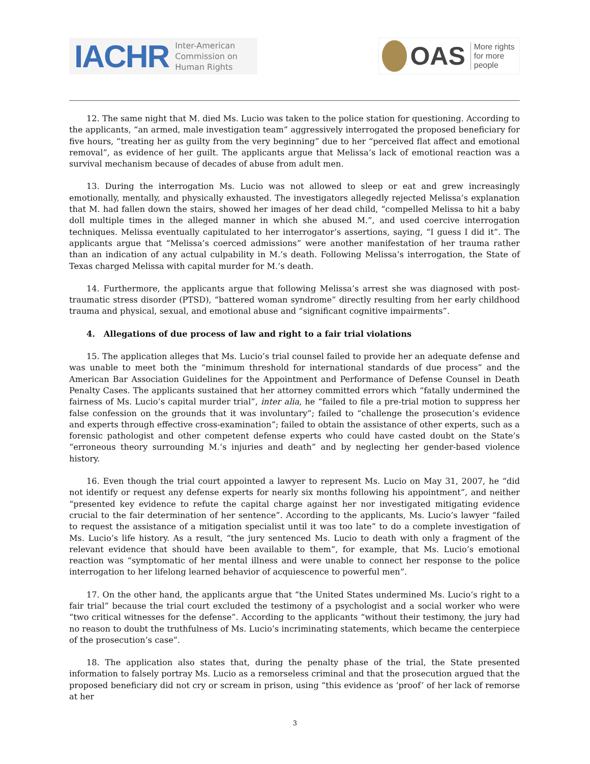IACHR Inter-American
Commission on
Human Rights
OAS More rights
for more people
12. The same night that M. died Ms. Lucio was taken to the police station for questioning. According to the applicants, “an armed, male investigation team” aggressively interrogated the proposed beneficiary for five hours, “treating her as guilty from the very beginning” due to her “perceived flat affect and emotional removal”, as evidence of her guilt. The applicants argue that Melissa’s lack of emotional reaction was a survival mechanism because of decades of abuse from adult men.
13. During the interrogation Ms. Lucio was not allowed to sleep or eat and grew increasingly emotionally, mentally, and physically exhausted. The investigators allegedly rejected Melissa’s explanation that M. had fallen down the stairs, showed her images of her dead child, “compelled Melissa to hit a baby doll multiple times in the alleged manner in which she abused M.”, and used coercive interrogation techniques. Melissa eventually capitulated to her interrogator’s assertions, saying, “I guess I did it”. The applicants argue that “Melissa’s coerced admissions” were another manifestation of her trauma rather than an indication of any actual culpability in M.’s death. Following Melissa’s interrogation, the State of Texas charged Melissa with capital murder for M.’s death.
14. Furthermore, the applicants argue that following Melissa’s arrest she was diagnosed with post-traumatic stress disorder (PTSD), “battered woman syndrome” directly resulting from her early childhood trauma and physical, sexual, and emotional abuse and “significant cognitive impairments”.
4. Allegations of due process of law and right to a fair trial violations
15. The application alleges that Ms. Lucio’s trial counsel failed to provide her an adequate defense and was unable to meet both the “minimum threshold for international standards of due process” and the American Bar Association Guidelines for the Appointment and Performance of Defense Counsel in Death Penalty Cases. The applicants sustained that her attorney committed errors which “fatally undermined the fairness of Ms. Lucio’s capital murder trial”, inter alia, he “failed to file a pre-trial motion to suppress her false confession on the grounds that it was involuntary”; failed to “challenge the prosecution’s evidence and experts through effective cross-examination”; failed to obtain the assistance of other experts, such as a forensic pathologist and other competent defense experts who could have casted doubt on the State’s “erroneous theory surrounding M.’s injuries and death” and by neglecting her gender-based violence history.
16. Even though the trial court appointed a lawyer to represent Ms. Lucio on May 31, 2007, he “did not identify or request any defense experts for nearly six months following his appointment”, and neither “presented key evidence to refute the capital charge against her nor investigated mitigating evidence crucial to the fair determination of her sentence”. According to the applicants, Ms. Lucio’s lawyer “failed to request the assistance of a mitigation specialist until it was too late” to do a complete investigation of Ms. Lucio’s life history. As a result, “the jury sentenced Ms. Lucio to death with only a fragment of the relevant evidence that should have been available to them”, for example, that Ms. Lucio’s emotional reaction was “symptomatic of her mental illness and were unable to connect her response to the police interrogation to her lifelong learned behavior of acquiescence to powerful men”.
17. On the other hand, the applicants argue that “the United States undermined Ms. Lucio’s right to a fair trial” because the trial court excluded the testimony of a psychologist and a social worker who were “two critical witnesses for the defense”. According to the applicants “without their testimony, the jury had no reason to doubt the truthfulness of Ms. Lucio’s incriminating statements, which became the centerpiece of the prosecution’s case”.
18. The application also states that, during the penalty phase of the trial, the State presented information to falsely portray Ms. Lucio as a remorseless criminal and that the prosecution argued that the proposed beneficiary did not cry or scream in prison, using “this evidence as ‘proof’ of her lack of remorse at her
3